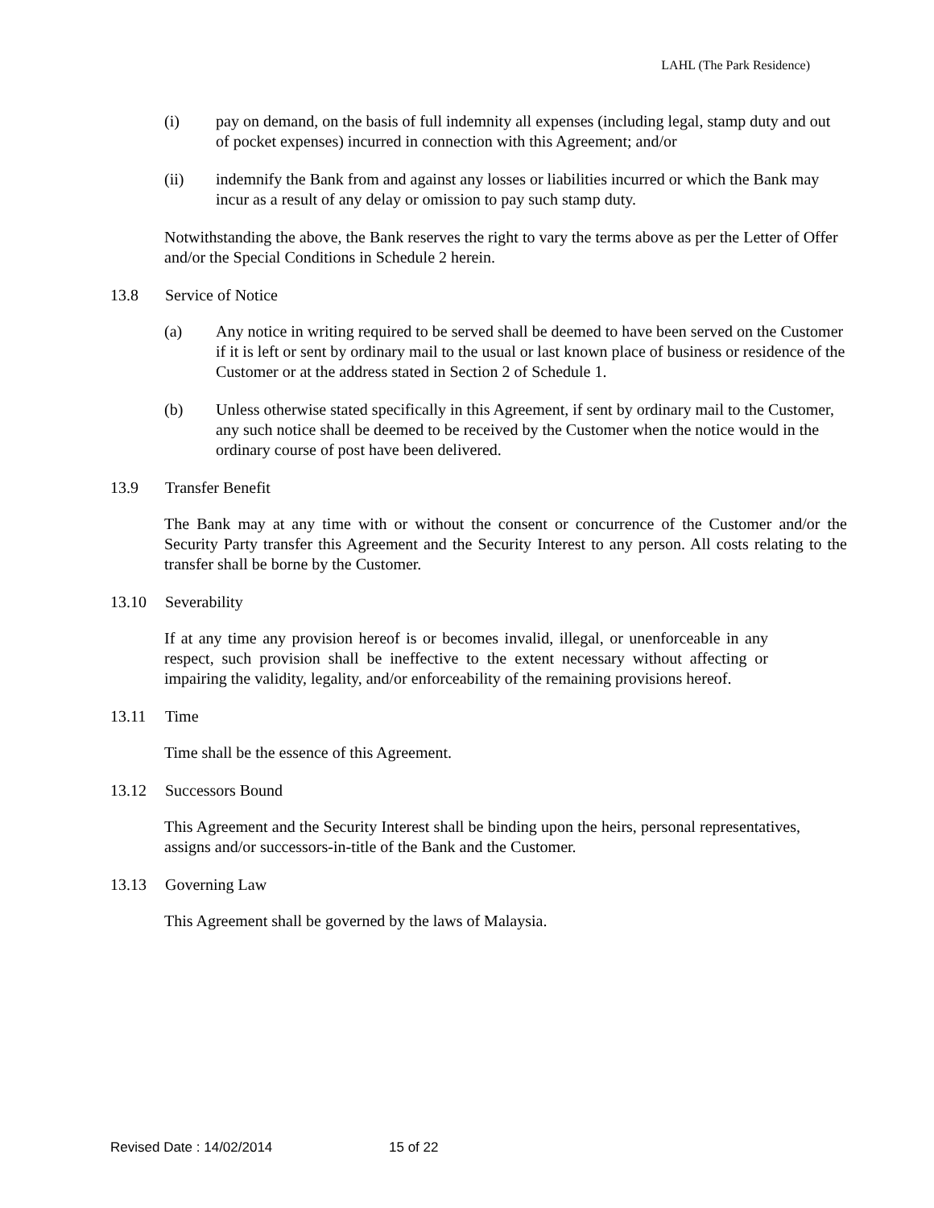LAHL (The Park Residence)
(i) pay on demand, on the basis of full indemnity all expenses (including legal, stamp duty and out of pocket expenses) incurred in connection with this Agreement; and/or
(ii) indemnify the Bank from and against any losses or liabilities incurred or which the Bank may incur as a result of any delay or omission to pay such stamp duty.
Notwithstanding the above, the Bank reserves the right to vary the terms above as per the Letter of Offer and/or the Special Conditions in Schedule 2 herein.
13.8 Service of Notice
(a) Any notice in writing required to be served shall be deemed to have been served on the Customer if it is left or sent by ordinary mail to the usual or last known place of business or residence of the Customer or at the address stated in Section 2 of Schedule 1.
(b) Unless otherwise stated specifically in this Agreement, if sent by ordinary mail to the Customer, any such notice shall be deemed to be received by the Customer when the notice would in the ordinary course of post have been delivered.
13.9 Transfer Benefit
The Bank may at any time with or without the consent or concurrence of the Customer and/or the Security Party transfer this Agreement and the Security Interest to any person. All costs relating to the transfer shall be borne by the Customer.
13.10 Severability
If at any time any provision hereof is or becomes invalid, illegal, or unenforceable in any respect, such provision shall be ineffective to the extent necessary without affecting or impairing the validity, legality, and/or enforceability of the remaining provisions hereof.
13.11 Time
Time shall be the essence of this Agreement.
13.12 Successors Bound
This Agreement and the Security Interest shall be binding upon the heirs, personal representatives, assigns and/or successors-in-title of the Bank and the Customer.
13.13 Governing Law
This Agreement shall be governed by the laws of Malaysia.
Revised Date : 14/02/2014 15 of 22